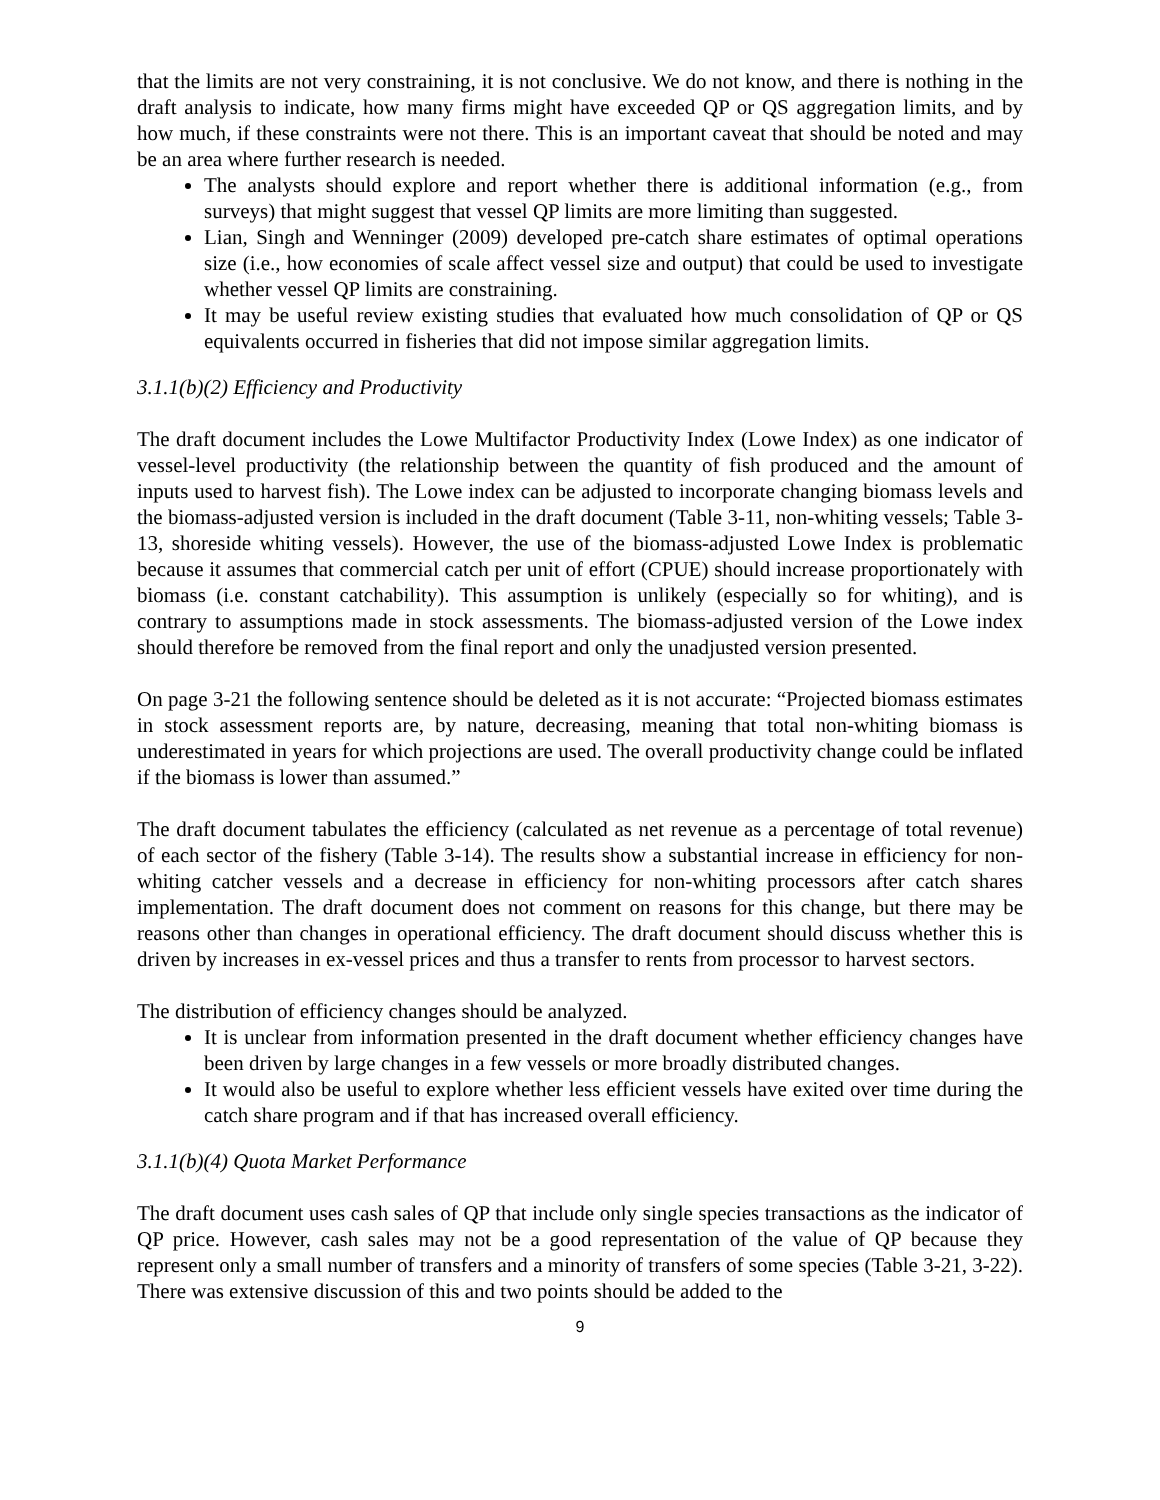that the limits are not very constraining, it is not conclusive. We do not know, and there is nothing in the draft analysis to indicate, how many firms might have exceeded QP or QS aggregation limits, and by how much, if these constraints were not there. This is an important caveat that should be noted and may be an area where further research is needed.
The analysts should explore and report whether there is additional information (e.g., from surveys) that might suggest that vessel QP limits are more limiting than suggested.
Lian, Singh and Wenninger (2009) developed pre-catch share estimates of optimal operations size (i.e., how economies of scale affect vessel size and output) that could be used to investigate whether vessel QP limits are constraining.
It may be useful review existing studies that evaluated how much consolidation of QP or QS equivalents occurred in fisheries that did not impose similar aggregation limits.
3.1.1(b)(2) Efficiency and Productivity
The draft document includes the Lowe Multifactor Productivity Index (Lowe Index) as one indicator of vessel-level productivity (the relationship between the quantity of fish produced and the amount of inputs used to harvest fish). The Lowe index can be adjusted to incorporate changing biomass levels and the biomass-adjusted version is included in the draft document (Table 3-11, non-whiting vessels; Table 3-13, shoreside whiting vessels). However, the use of the biomass-adjusted Lowe Index is problematic because it assumes that commercial catch per unit of effort (CPUE) should increase proportionately with biomass (i.e. constant catchability). This assumption is unlikely (especially so for whiting), and is contrary to assumptions made in stock assessments. The biomass-adjusted version of the Lowe index should therefore be removed from the final report and only the unadjusted version presented.
On page 3-21 the following sentence should be deleted as it is not accurate: “Projected biomass estimates in stock assessment reports are, by nature, decreasing, meaning that total non-whiting biomass is underestimated in years for which projections are used. The overall productivity change could be inflated if the biomass is lower than assumed.”
The draft document tabulates the efficiency (calculated as net revenue as a percentage of total revenue) of each sector of the fishery (Table 3-14). The results show a substantial increase in efficiency for non-whiting catcher vessels and a decrease in efficiency for non-whiting processors after catch shares implementation. The draft document does not comment on reasons for this change, but there may be reasons other than changes in operational efficiency. The draft document should discuss whether this is driven by increases in ex-vessel prices and thus a transfer to rents from processor to harvest sectors.
The distribution of efficiency changes should be analyzed.
It is unclear from information presented in the draft document whether efficiency changes have been driven by large changes in a few vessels or more broadly distributed changes.
It would also be useful to explore whether less efficient vessels have exited over time during the catch share program and if that has increased overall efficiency.
3.1.1(b)(4) Quota Market Performance
The draft document uses cash sales of QP that include only single species transactions as the indicator of QP price. However, cash sales may not be a good representation of the value of QP because they represent only a small number of transfers and a minority of transfers of some species (Table 3-21, 3-22). There was extensive discussion of this and two points should be added to the
9